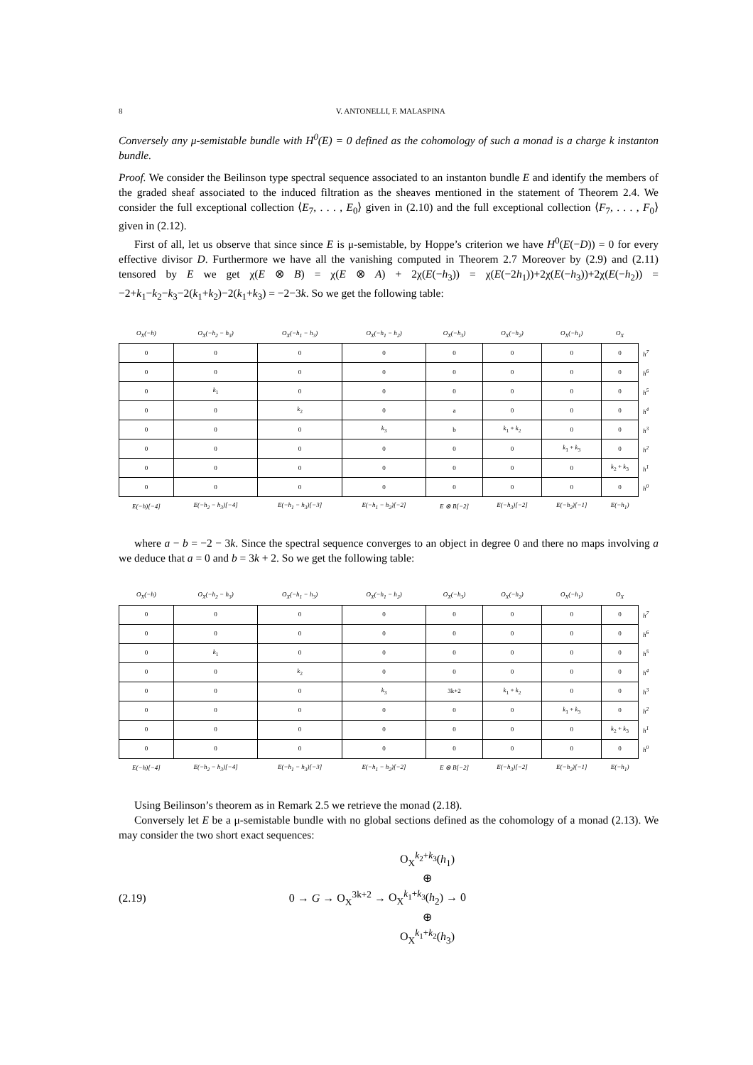8 V. ANTONELLI, F. MALASPINA
Conversely any μ-semistable bundle with H<sup>0</sup>(E) = 0 defined as the cohomology of such a monad is a charge k instanton bundle.
Proof. We consider the Beilinson type spectral sequence associated to an instanton bundle E and identify the members of the graded sheaf associated to the induced filtration as the sheaves mentioned in the statement of Theorem 2.4. We consider the full exceptional collection ⟨E<sub>7</sub>, . . . , E<sub>0</sub>⟩ given in (2.10) and the full exceptional collection ⟨F<sub>7</sub>, . . . , F<sub>0</sub>⟩ given in (2.12).
First of all, let us observe that since since E is μ-semistable, by Hoppe’s criterion we have H<sup>0</sup>(E(−D)) = 0 for every effective divisor D. Furthermore we have all the vanishing computed in Theorem 2.7 Moreover by (2.9) and (2.11) tensored by E we get χ(E ⊗ B) = χ(E ⊗ A) + 2χ(E(−h<sub>3</sub>)) = χ(E(−2h<sub>1</sub>))+2χ(E(−h<sub>3</sub>))+2χ(E(−h<sub>2</sub>)) = −2+k<sub>1</sub>−k<sub>2</sub>−k<sub>3</sub>−2(k<sub>1</sub>+k<sub>2</sub>)−2(k<sub>1</sub>+k<sub>3</sub>) = −2−3k. So we get the following table:
| O<sub>X</sub>(−h) | O<sub>X</sub>(−h<sub>2</sub> − h<sub>3</sub>) | O<sub>X</sub>(−h<sub>1</sub> − h<sub>3</sub>) | O<sub>X</sub>(−h<sub>1</sub> − h<sub>2</sub>) | O<sub>X</sub>(−h<sub>3</sub>) | O<sub>X</sub>(−h<sub>2</sub>) | O<sub>X</sub>(−h<sub>1</sub>) | O<sub>X</sub> | |
| 0 | 0 | 0 | 0 | 0 | 0 | 0 | 0 | h<sup>7</sup> |
| 0 | 0 | 0 | 0 | 0 | 0 | 0 | 0 | h<sup>6</sup> |
| 0 | k<sub>1</sub> | 0 | 0 | 0 | 0 | 0 | 0 | h<sup>5</sup> |
| 0 | 0 | k<sub>2</sub> | 0 | a | 0 | 0 | 0 | h<sup>4</sup> |
| 0 | 0 | 0 | k<sub>3</sub> | b | k<sub>1</sub> + k<sub>2</sub> | 0 | 0 | h<sup>3</sup> |
| 0 | 0 | 0 | 0 | 0 | 0 | k<sub>1</sub> + k<sub>3</sub> | 0 | h<sup>2</sup> |
| 0 | 0 | 0 | 0 | 0 | 0 | 0 | k<sub>2</sub> + k<sub>3</sub> | h<sup>1</sup> |
| 0 | 0 | 0 | 0 | 0 | 0 | 0 | 0 | h<sup>0</sup> |
| E(−h)[−4] | E(−h<sub>2</sub> − h<sub>3</sub>)[−4] | E(−h<sub>1</sub> − h<sub>3</sub>)[−3] | E(−h<sub>1</sub> − h<sub>2</sub>)[−2] | E ⊗ B[−2] | E(−h<sub>3</sub>)[−2] | E(−h<sub>2</sub>)[−1] | E(−h<sub>1</sub>) | |
where a − b = −2 − 3k. Since the spectral sequence converges to an object in degree 0 and there no maps involving a we deduce that a = 0 and b = 3k + 2. So we get the following table:
| O<sub>X</sub>(−h) | O<sub>X</sub>(−h<sub>2</sub> − h<sub>3</sub>) | O<sub>X</sub>(−h<sub>1</sub> − h<sub>3</sub>) | O<sub>X</sub>(−h<sub>1</sub> − h<sub>2</sub>) | O<sub>X</sub>(−h<sub>3</sub>) | O<sub>X</sub>(−h<sub>2</sub>) | O<sub>X</sub>(−h<sub>1</sub>) | O<sub>X</sub> | |
| 0 | 0 | 0 | 0 | 0 | 0 | 0 | 0 | h<sup>7</sup> |
| 0 | 0 | 0 | 0 | 0 | 0 | 0 | 0 | h<sup>6</sup> |
| 0 | k<sub>1</sub> | 0 | 0 | 0 | 0 | 0 | 0 | h<sup>5</sup> |
| 0 | 0 | k<sub>2</sub> | 0 | 0 | 0 | 0 | 0 | h<sup>4</sup> |
| 0 | 0 | 0 | k<sub>3</sub> | 3k+2 | k<sub>1</sub> + k<sub>2</sub> | 0 | 0 | h<sup>3</sup> |
| 0 | 0 | 0 | 0 | 0 | 0 | k<sub>1</sub> + k<sub>3</sub> | 0 | h<sup>2</sup> |
| 0 | 0 | 0 | 0 | 0 | 0 | 0 | k<sub>2</sub> + k<sub>3</sub> | h<sup>1</sup> |
| 0 | 0 | 0 | 0 | 0 | 0 | 0 | 0 | h<sup>0</sup> |
| E(−h)[−4] | E(−h<sub>2</sub> − h<sub>3</sub>)[−4] | E(−h<sub>1</sub> − h<sub>3</sub>)[−3] | E(−h<sub>1</sub> − h<sub>2</sub>)[−2] | E ⊗ B[−2] | E(−h<sub>3</sub>)[−2] | E(−h<sub>2</sub>)[−1] | E(−h<sub>1</sub>) | |
Using Beilinson’s theorem as in Remark 2.5 we retrieve the monad (2.18).
Conversely let E be a μ-semistable bundle with no global sections defined as the cohomology of a monad (2.13). We may consider the two short exact sequences:
(2.19) 0 → G → O<sub>X</sub><sup>3k+2</sup> →
O<sub>X</sub><sup>k<sub>2</sub>+k<sub>3</sub></sup>(h<sub>1</sub>)
⊕
O<sub>X</sub><sup>k<sub>1</sub>+k<sub>3</sub></sup>(h<sub>2</sub>) → 0
⊕
O<sub>X</sub><sup>k<sub>1</sub>+k<sub>2</sub></sup>(h<sub>3</sub>)